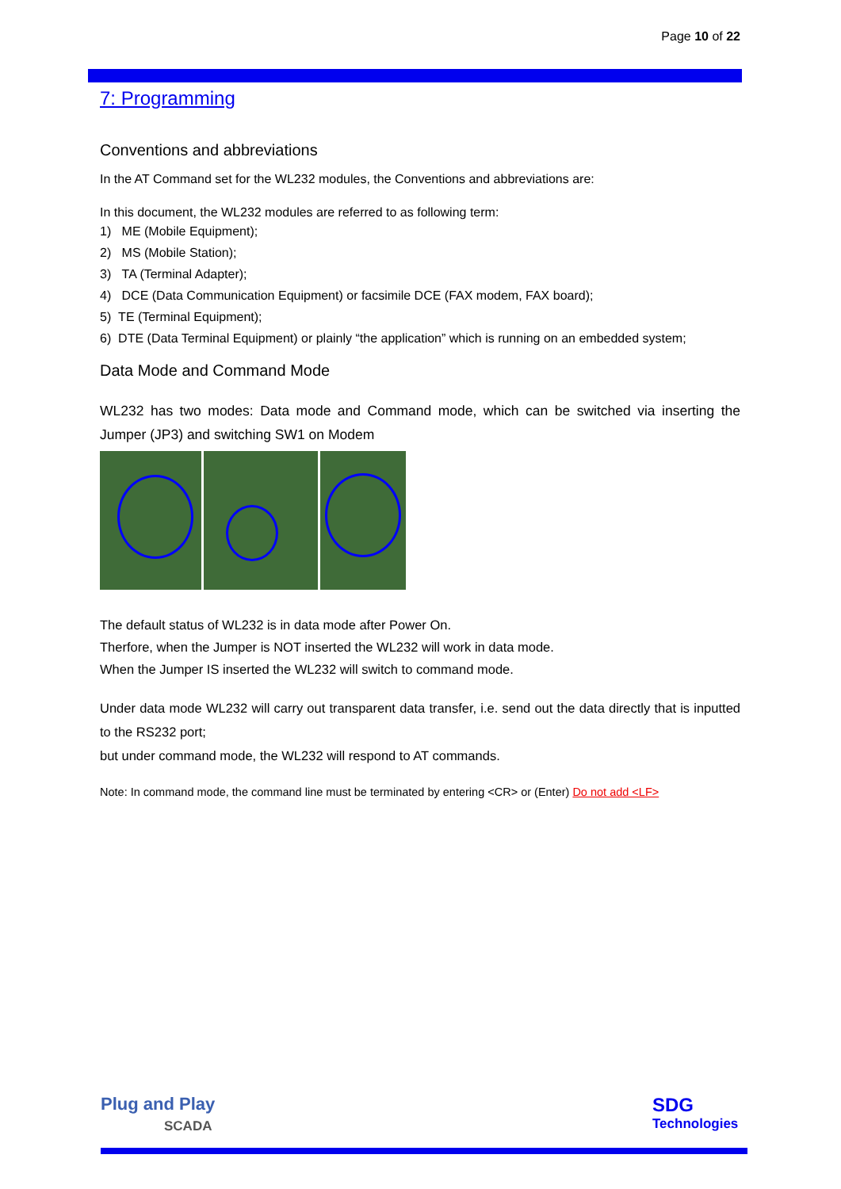Page 10 of 22
7: Programming
Conventions and abbreviations
In the AT Command set for the WL232 modules, the Conventions and abbreviations are:
In this document, the WL232 modules are referred to as following term:
1) ME (Mobile Equipment);
2) MS (Mobile Station);
3) TA (Terminal Adapter);
4) DCE (Data Communication Equipment) or facsimile DCE (FAX modem, FAX board);
5) TE (Terminal Equipment);
6) DTE (Data Terminal Equipment) or plainly “the application” which is running on an embedded system;
Data Mode and Command Mode
WL232 has two modes: Data mode and Command mode, which can be switched via inserting the Jumper (JP3) and switching SW1 on Modem
The default status of WL232 is in data mode after Power On.
Therfore, when the Jumper is NOT inserted the WL232 will work in data mode.
When the Jumper IS inserted the WL232 will switch to command mode.
Under data mode WL232 will carry out transparent data transfer, i.e. send out the data directly that is inputted to the RS232 port;
but under command mode, the WL232 will respond to AT commands.
Note: In command mode, the command line must be terminated by entering <CR> or (Enter) Do not add <LF>
Plug and Play
SCADA
SDG
Technologies